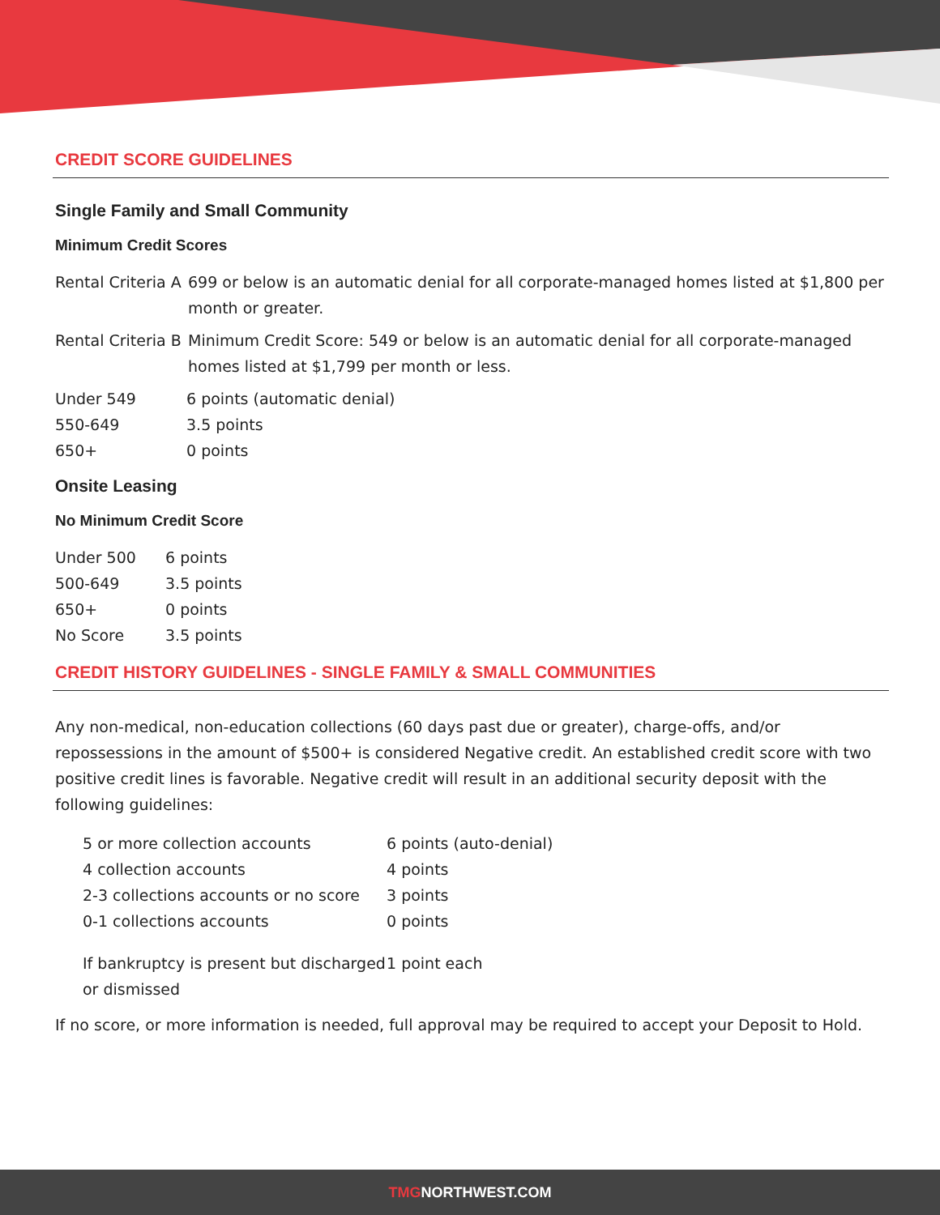CREDIT SCORE GUIDELINES
Single Family and Small Community
Minimum Credit Scores
| Rental Criteria A | 699 or below is an automatic denial for all corporate-managed homes listed at $1,800 per month or greater. |
| Rental Criteria B | Minimum Credit Score: 549 or below is an automatic denial for all corporate-managed homes listed at $1,799 per month or less. |
| Under 549 | 6 points (automatic denial) |
| 550-649 | 3.5 points |
| 650+ | 0 points |
Onsite Leasing
No Minimum Credit Score
| Under 500 | 6 points |
| 500-649 | 3.5 points |
| 650+ | 0 points |
| No Score | 3.5 points |
CREDIT HISTORY GUIDELINES - SINGLE FAMILY & SMALL COMMUNITIES
Any non-medical, non-education collections (60 days past due or greater), charge-offs, and/or repossessions in the amount of $500+ is considered Negative credit. An established credit score with two positive credit lines is favorable. Negative credit will result in an additional security deposit with the following guidelines:
| 5 or more collection accounts | 6 points (auto-denial) |
| 4 collection accounts | 4 points |
| 2-3 collections accounts or no score | 3 points |
| 0-1 collections accounts | 0 points |
| If bankruptcy is present but discharged or dismissed | 1 point each |
If no score, or more information is needed, full approval may be required to accept your Deposit to Hold.
TMGNORTHWEST.COM